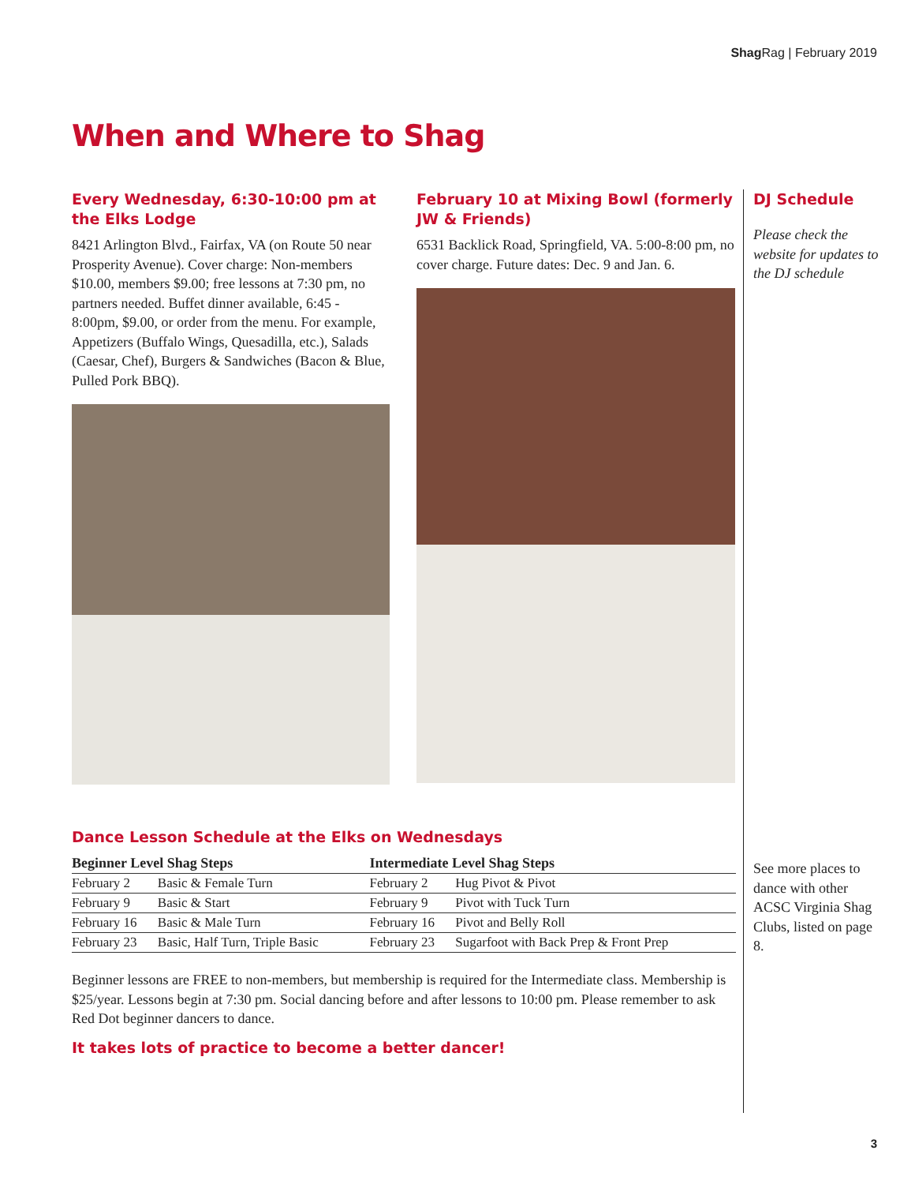Shag Rag | February 2019
When and Where to Shag
Every Wednesday, 6:30-10:00 pm at the Elks Lodge
8421 Arlington Blvd., Fairfax, VA (on Route 50 near Prosperity Avenue). Cover charge: Non-members $10.00, members $9.00; free lessons at 7:30 pm, no partners needed. Buffet dinner available, 6:45 - 8:00pm, $9.00, or order from the menu. For example, Appetizers (Buffalo Wings, Quesadilla, etc.), Salads (Caesar, Chef), Burgers & Sandwiches (Bacon & Blue, Pulled Pork BBQ).
February 10 at Mixing Bowl (formerly JW & Friends)
6531 Backlick Road, Springfield, VA. 5:00-8:00 pm, no cover charge. Future dates: Dec. 9 and Jan. 6.
DJ Schedule
Please check the website for updates to the DJ schedule
Dance Lesson Schedule at the Elks on Wednesdays
| Beginner Level Shag Steps | | Intermediate Level Shag Steps | |
| --- | --- | --- | --- |
| February 2 | Basic & Female Turn | February 2 | Hug Pivot & Pivot |
| February 9 | Basic & Start | February 9 | Pivot with Tuck Turn |
| February 16 | Basic & Male Turn | February 16 | Pivot and Belly Roll |
| February 23 | Basic, Half Turn, Triple Basic | February 23 | Sugarfoot with Back Prep & Front Prep |
Beginner lessons are FREE to non-members, but membership is required for the Intermediate class. Membership is $25/year. Lessons begin at 7:30 pm. Social dancing before and after lessons to 10:00 pm. Please remember to ask Red Dot beginner dancers to dance.
It takes lots of practice to become a better dancer!
See more places to dance with other ACSC Virginia Shag Clubs, listed on page 8.
3